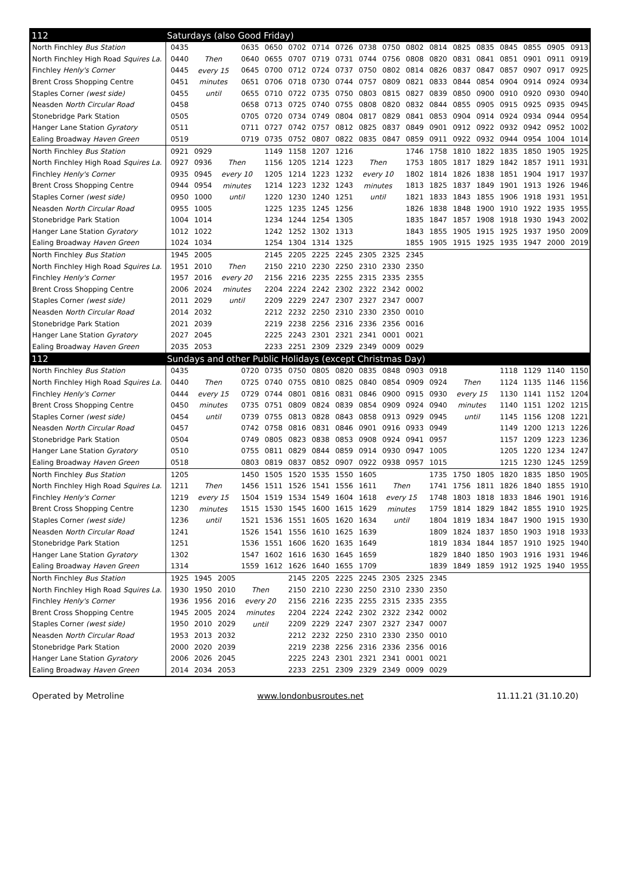| 112 | Saturdays (also Good Friday) | | | | | | | | | | | | | | | | | |
| North Finchley Bus Station | 0435 | Then every 15 minutes until | | 0635 | 0650 | 0702 | 0714 | 0726 | 0738 | 0750 | 0802 | 0814 | 0825 | 0835 | 0845 | 0855 | 0905 | 0913 |
| North Finchley High Road Squires La. | 0440 | | | 0640 | 0655 | 0707 | 0719 | 0731 | 0744 | 0756 | 0808 | 0820 | 0831 | 0841 | 0851 | 0901 | 0911 | 0919 |
| Finchley Henly's Corner | 0445 | | | 0645 | 0700 | 0712 | 0724 | 0737 | 0750 | 0802 | 0814 | 0826 | 0837 | 0847 | 0857 | 0907 | 0917 | 0925 |
| Brent Cross Shopping Centre | 0451 | | | 0651 | 0706 | 0718 | 0730 | 0744 | 0757 | 0809 | 0821 | 0833 | 0844 | 0854 | 0904 | 0914 | 0924 | 0934 |
| Staples Corner (west side) | 0455 | | | 0655 | 0710 | 0722 | 0735 | 0750 | 0803 | 0815 | 0827 | 0839 | 0850 | 0900 | 0910 | 0920 | 0930 | 0940 |
| Neasden North Circular Road | 0458 | | | 0658 | 0713 | 0725 | 0740 | 0755 | 0808 | 0820 | 0832 | 0844 | 0855 | 0905 | 0915 | 0925 | 0935 | 0945 |
| Stonebridge Park Station | 0505 | | | 0705 | 0720 | 0734 | 0749 | 0804 | 0817 | 0829 | 0841 | 0853 | 0904 | 0914 | 0924 | 0934 | 0944 | 0954 |
| Hanger Lane Station Gyratory | 0511 | | | 0711 | 0727 | 0742 | 0757 | 0812 | 0825 | 0837 | 0849 | 0901 | 0912 | 0922 | 0932 | 0942 | 0952 | 1002 |
| Ealing Broadway Haven Green | 0519 | | | 0719 | 0735 | 0752 | 0807 | 0822 | 0835 | 0847 | 0859 | 0911 | 0922 | 0932 | 0944 | 0954 | 1004 | 1014 |
| North Finchley Bus Station | 0921 | 0929 | Then every 10 minutes until | | 1149 | 1158 | 1207 | 1216 | Then every 10 minutes until | | 1746 | 1758 | 1810 | 1822 | 1835 | 1850 | 1905 | 1925 |
| North Finchley High Road Squires La. | 0927 | 0936 | | | 1156 | 1205 | 1214 | 1223 | | | 1753 | 1805 | 1817 | 1829 | 1842 | 1857 | 1911 | 1931 |
| Finchley Henly's Corner | 0935 | 0945 | | | 1205 | 1214 | 1223 | 1232 | | | 1802 | 1814 | 1826 | 1838 | 1851 | 1904 | 1917 | 1937 |
| Brent Cross Shopping Centre | 0944 | 0954 | | | 1214 | 1223 | 1232 | 1243 | | | 1813 | 1825 | 1837 | 1849 | 1901 | 1913 | 1926 | 1946 |
| Staples Corner (west side) | 0950 | 1000 | | | 1220 | 1230 | 1240 | 1251 | | | 1821 | 1833 | 1843 | 1855 | 1906 | 1918 | 1931 | 1951 |
| Neasden North Circular Road | 0955 | 1005 | | | 1225 | 1235 | 1245 | 1256 | | | 1826 | 1838 | 1848 | 1900 | 1910 | 1922 | 1935 | 1955 |
| Stonebridge Park Station | 1004 | 1014 | | | 1234 | 1244 | 1254 | 1305 | | | 1835 | 1847 | 1857 | 1908 | 1918 | 1930 | 1943 | 2002 |
| Hanger Lane Station Gyratory | 1012 | 1022 | | | 1242 | 1252 | 1302 | 1313 | | | 1843 | 1855 | 1905 | 1915 | 1925 | 1937 | 1950 | 2009 |
| Ealing Broadway Haven Green | 1024 | 1034 | | | 1254 | 1304 | 1314 | 1325 | | | 1855 | 1905 | 1915 | 1925 | 1935 | 1947 | 2000 | 2019 |
| North Finchley Bus Station | 1945 | 2005 | Then every 20 minutes until | | 2145 | 2205 | 2225 | 2245 | 2305 | 2325 | 2345 | | | | | | | |
| North Finchley High Road Squires La. | 1951 | 2010 | | | 2150 | 2210 | 2230 | 2250 | 2310 | 2330 | 2350 | | | | | | | |
| Finchley Henly's Corner | 1957 | 2016 | | | 2156 | 2216 | 2235 | 2255 | 2315 | 2335 | 2355 | | | | | | | |
| Brent Cross Shopping Centre | 2006 | 2024 | | | 2204 | 2224 | 2242 | 2302 | 2322 | 2342 | 0002 | | | | | | | |
| Staples Corner (west side) | 2011 | 2029 | | | 2209 | 2229 | 2247 | 2307 | 2327 | 2347 | 0007 | | | | | | | |
| Neasden North Circular Road | 2014 | 2032 | | | 2212 | 2232 | 2250 | 2310 | 2330 | 2350 | 0010 | | | | | | | |
| Stonebridge Park Station | 2021 | 2039 | | | 2219 | 2238 | 2256 | 2316 | 2336 | 2356 | 0016 | | | | | | | |
| Hanger Lane Station Gyratory | 2027 | 2045 | | | 2225 | 2243 | 2301 | 2321 | 2341 | 0001 | 0021 | | | | | | | |
| Ealing Broadway Haven Green | 2035 | 2053 | | | 2233 | 2251 | 2309 | 2329 | 2349 | 0009 | 0029 | | | | | | | |
| 112 | Sundays and other Public Holidays (except Christmas Day) | | | | | | | | | | | | | | | | | |
| North Finchley Bus Station | 0435 | Then every 15 minutes until | | 0720 | 0735 | 0750 | 0805 | 0820 | 0835 | 0848 | 0903 | 0918 | Then every 15 minutes until | | 1118 | 1129 | 1140 | 1150 |
| North Finchley High Road Squires La. | 0440 | | | 0725 | 0740 | 0755 | 0810 | 0825 | 0840 | 0854 | 0909 | 0924 | | | 1124 | 1135 | 1146 | 1156 |
| Finchley Henly's Corner | 0444 | | | 0729 | 0744 | 0801 | 0816 | 0831 | 0846 | 0900 | 0915 | 0930 | | | 1130 | 1141 | 1152 | 1204 |
| Brent Cross Shopping Centre | 0450 | | | 0735 | 0751 | 0809 | 0824 | 0839 | 0854 | 0909 | 0924 | 0940 | | | 1140 | 1151 | 1202 | 1215 |
| Staples Corner (west side) | 0454 | | | 0739 | 0755 | 0813 | 0828 | 0843 | 0858 | 0913 | 0929 | 0945 | | | 1145 | 1156 | 1208 | 1221 |
| Neasden North Circular Road | 0457 | | | 0742 | 0758 | 0816 | 0831 | 0846 | 0901 | 0916 | 0933 | 0949 | | | 1149 | 1200 | 1213 | 1226 |
| Stonebridge Park Station | 0504 | | | 0749 | 0805 | 0823 | 0838 | 0853 | 0908 | 0924 | 0941 | 0957 | | | 1157 | 1209 | 1223 | 1236 |
| Hanger Lane Station Gyratory | 0510 | | | 0755 | 0811 | 0829 | 0844 | 0859 | 0914 | 0930 | 0947 | 1005 | | | 1205 | 1220 | 1234 | 1247 |
| Ealing Broadway Haven Green | 0518 | | | 0803 | 0819 | 0837 | 0852 | 0907 | 0922 | 0938 | 0957 | 1015 | | | 1215 | 1230 | 1245 | 1259 |
| North Finchley Bus Station | 1205 | Then every 15 minutes until | | 1450 | 1505 | 1520 | 1535 | 1550 | 1605 | Then every 15 minutes until | | 1735 | 1750 | 1805 | 1820 | 1835 | 1850 | 1905 |
| North Finchley High Road Squires La. | 1211 | | | 1456 | 1511 | 1526 | 1541 | 1556 | 1611 | | | 1741 | 1756 | 1811 | 1826 | 1840 | 1855 | 1910 |
| Finchley Henly's Corner | 1219 | | | 1504 | 1519 | 1534 | 1549 | 1604 | 1618 | | | 1748 | 1803 | 1818 | 1833 | 1846 | 1901 | 1916 |
| Brent Cross Shopping Centre | 1230 | | | 1515 | 1530 | 1545 | 1600 | 1615 | 1629 | | | 1759 | 1814 | 1829 | 1842 | 1855 | 1910 | 1925 |
| Staples Corner (west side) | 1236 | | | 1521 | 1536 | 1551 | 1605 | 1620 | 1634 | | | 1804 | 1819 | 1834 | 1847 | 1900 | 1915 | 1930 |
| Neasden North Circular Road | 1241 | | | 1526 | 1541 | 1556 | 1610 | 1625 | 1639 | | | 1809 | 1824 | 1837 | 1850 | 1903 | 1918 | 1933 |
| Stonebridge Park Station | 1251 | | | 1536 | 1551 | 1606 | 1620 | 1635 | 1649 | | | 1819 | 1834 | 1844 | 1857 | 1910 | 1925 | 1940 |
| Hanger Lane Station Gyratory | 1302 | | | 1547 | 1602 | 1616 | 1630 | 1645 | 1659 | | | 1829 | 1840 | 1850 | 1903 | 1916 | 1931 | 1946 |
| Ealing Broadway Haven Green | 1314 | | | 1559 | 1612 | 1626 | 1640 | 1655 | 1709 | | | 1839 | 1849 | 1859 | 1912 | 1925 | 1940 | 1955 |
| North Finchley Bus Station | 1925 | 1945 | 2005 | Then every 20 minutes until | | 2145 | 2205 | 2225 | 2245 | 2305 | 2325 | 2345 | | | | | | |
| North Finchley High Road Squires La. | 1930 | 1950 | 2010 | | | 2150 | 2210 | 2230 | 2250 | 2310 | 2330 | 2350 | | | | | | |
| Finchley Henly's Corner | 1936 | 1956 | 2016 | | | 2156 | 2216 | 2235 | 2255 | 2315 | 2335 | 2355 | | | | | | |
| Brent Cross Shopping Centre | 1945 | 2005 | 2024 | | | 2204 | 2224 | 2242 | 2302 | 2322 | 2342 | 0002 | | | | | | |
| Staples Corner (west side) | 1950 | 2010 | 2029 | | | 2209 | 2229 | 2247 | 2307 | 2327 | 2347 | 0007 | | | | | | |
| Neasden North Circular Road | 1953 | 2013 | 2032 | | | 2212 | 2232 | 2250 | 2310 | 2330 | 2350 | 0010 | | | | | | |
| Stonebridge Park Station | 2000 | 2020 | 2039 | | | 2219 | 2238 | 2256 | 2316 | 2336 | 2356 | 0016 | | | | | | |
| Hanger Lane Station Gyratory | 2006 | 2026 | 2045 | | | 2225 | 2243 | 2301 | 2321 | 2341 | 0001 | 0021 | | | | | | |
| Ealing Broadway Haven Green | 2014 | 2034 | 2053 | | | 2233 | 2251 | 2309 | 2329 | 2349 | 0009 | 0029 | | | | | | |
Operated by Metroline www.londonbusroutes.net 11.11.21 (31.10.20)